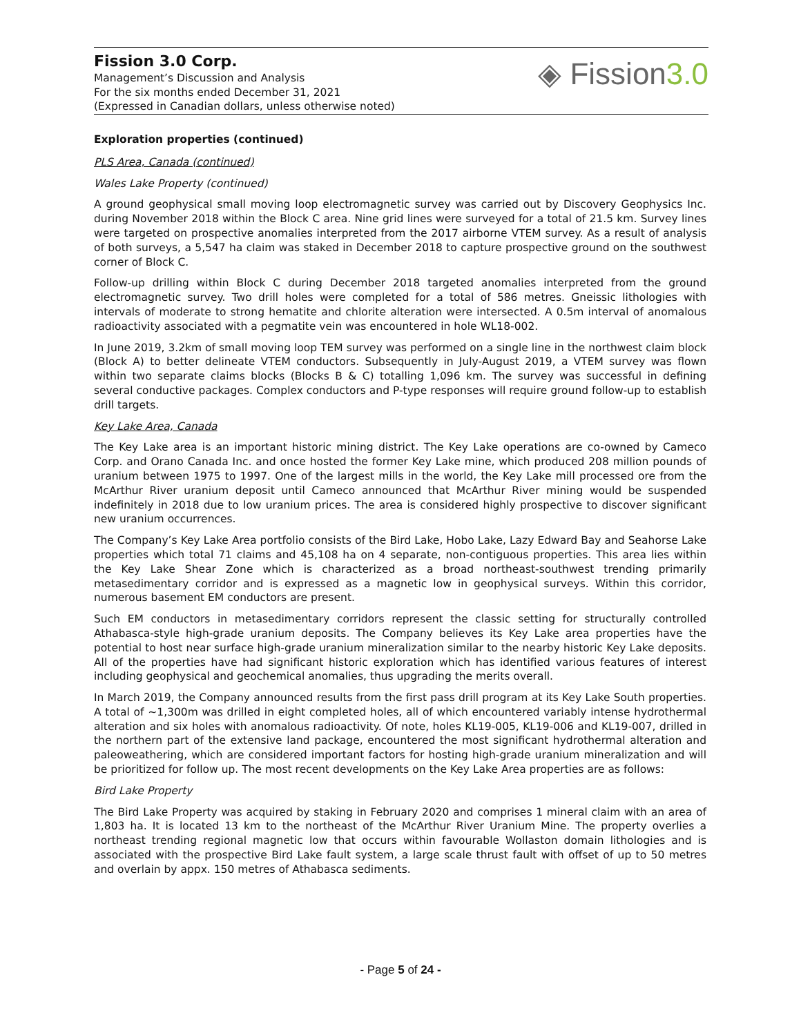Fission 3.0 Corp.
Management’s Discussion and Analysis
For the six months ended December 31, 2021
(Expressed in Canadian dollars, unless otherwise noted)
◈ Fission3.0
Exploration properties (continued)
PLS Area, Canada (continued)
Wales Lake Property (continued)
A ground geophysical small moving loop electromagnetic survey was carried out by Discovery Geophysics Inc. during November 2018 within the Block C area. Nine grid lines were surveyed for a total of 21.5 km. Survey lines were targeted on prospective anomalies interpreted from the 2017 airborne VTEM survey. As a result of analysis of both surveys, a 5,547 ha claim was staked in December 2018 to capture prospective ground on the southwest corner of Block C.
Follow-up drilling within Block C during December 2018 targeted anomalies interpreted from the ground electromagnetic survey. Two drill holes were completed for a total of 586 metres. Gneissic lithologies with intervals of moderate to strong hematite and chlorite alteration were intersected. A 0.5m interval of anomalous radioactivity associated with a pegmatite vein was encountered in hole WL18-002.
In June 2019, 3.2km of small moving loop TEM survey was performed on a single line in the northwest claim block (Block A) to better delineate VTEM conductors. Subsequently in July-August 2019, a VTEM survey was flown within two separate claims blocks (Blocks B & C) totalling 1,096 km. The survey was successful in defining several conductive packages. Complex conductors and P-type responses will require ground follow-up to establish drill targets.
Key Lake Area, Canada
The Key Lake area is an important historic mining district. The Key Lake operations are co-owned by Cameco Corp. and Orano Canada Inc. and once hosted the former Key Lake mine, which produced 208 million pounds of uranium between 1975 to 1997. One of the largest mills in the world, the Key Lake mill processed ore from the McArthur River uranium deposit until Cameco announced that McArthur River mining would be suspended indefinitely in 2018 due to low uranium prices. The area is considered highly prospective to discover significant new uranium occurrences.
The Company’s Key Lake Area portfolio consists of the Bird Lake, Hobo Lake, Lazy Edward Bay and Seahorse Lake properties which total 71 claims and 45,108 ha on 4 separate, non-contiguous properties. This area lies within the Key Lake Shear Zone which is characterized as a broad northeast-southwest trending primarily metasedimentary corridor and is expressed as a magnetic low in geophysical surveys. Within this corridor, numerous basement EM conductors are present.
Such EM conductors in metasedimentary corridors represent the classic setting for structurally controlled Athabasca-style high-grade uranium deposits. The Company believes its Key Lake area properties have the potential to host near surface high-grade uranium mineralization similar to the nearby historic Key Lake deposits. All of the properties have had significant historic exploration which has identified various features of interest including geophysical and geochemical anomalies, thus upgrading the merits overall.
In March 2019, the Company announced results from the first pass drill program at its Key Lake South properties. A total of ~1,300m was drilled in eight completed holes, all of which encountered variably intense hydrothermal alteration and six holes with anomalous radioactivity. Of note, holes KL19-005, KL19-006 and KL19-007, drilled in the northern part of the extensive land package, encountered the most significant hydrothermal alteration and paleoweathering, which are considered important factors for hosting high-grade uranium mineralization and will be prioritized for follow up. The most recent developments on the Key Lake Area properties are as follows:
Bird Lake Property
The Bird Lake Property was acquired by staking in February 2020 and comprises 1 mineral claim with an area of 1,803 ha. It is located 13 km to the northeast of the McArthur River Uranium Mine. The property overlies a northeast trending regional magnetic low that occurs within favourable Wollaston domain lithologies and is associated with the prospective Bird Lake fault system, a large scale thrust fault with offset of up to 50 metres and overlain by appx. 150 metres of Athabasca sediments.
- Page 5 of 24 -